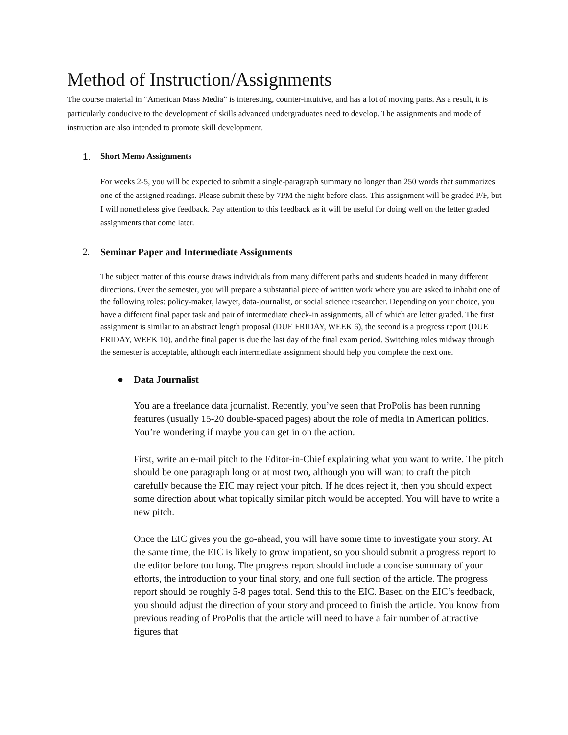Method of Instruction/Assignments
The course material in “American Mass Media” is interesting, counter-intuitive, and has a lot of moving parts. As a result, it is particularly conducive to the development of skills advanced undergraduates need to develop. The assignments and mode of instruction are also intended to promote skill development.
1. Short Memo Assignments
For weeks 2-5, you will be expected to submit a single-paragraph summary no longer than 250 words that summarizes one of the assigned readings. Please submit these by 7PM the night before class. This assignment will be graded P/F, but I will nonetheless give feedback. Pay attention to this feedback as it will be useful for doing well on the letter graded assignments that come later.
2. Seminar Paper and Intermediate Assignments
The subject matter of this course draws individuals from many different paths and students headed in many different directions. Over the semester, you will prepare a substantial piece of written work where you are asked to inhabit one of the following roles: policy-maker, lawyer, data-journalist, or social science researcher. Depending on your choice, you have a different final paper task and pair of intermediate check-in assignments, all of which are letter graded. The first assignment is similar to an abstract length proposal (DUE FRIDAY, WEEK 6), the second is a progress report (DUE FRIDAY, WEEK 10), and the final paper is due the last day of the final exam period. Switching roles midway through the semester is acceptable, although each intermediate assignment should help you complete the next one.
● Data Journalist
You are a freelance data journalist. Recently, you’ve seen that ProPolis has been running features (usually 15-20 double-spaced pages) about the role of media in American politics. You’re wondering if maybe you can get in on the action.
First, write an e-mail pitch to the Editor-in-Chief explaining what you want to write. The pitch should be one paragraph long or at most two, although you will want to craft the pitch carefully because the EIC may reject your pitch. If he does reject it, then you should expect some direction about what topically similar pitch would be accepted. You will have to write a new pitch.
Once the EIC gives you the go-ahead, you will have some time to investigate your story. At the same time, the EIC is likely to grow impatient, so you should submit a progress report to the editor before too long. The progress report should include a concise summary of your efforts, the introduction to your final story, and one full section of the article. The progress report should be roughly 5-8 pages total. Send this to the EIC. Based on the EIC’s feedback, you should adjust the direction of your story and proceed to finish the article. You know from previous reading of ProPolis that the article will need to have a fair number of attractive figures that